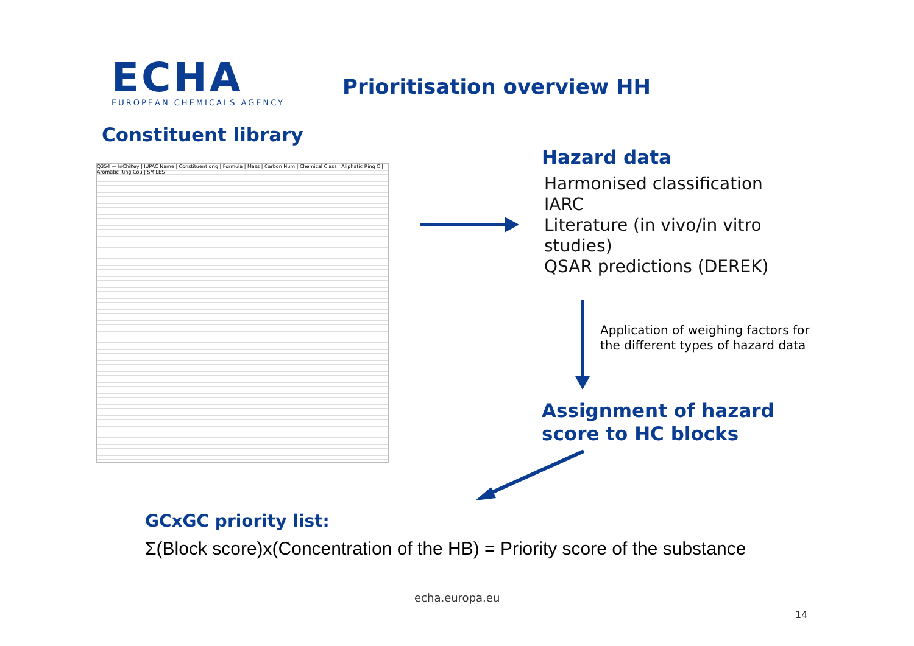ECHA
EUROPEAN CHEMICALS AGENCY
Prioritisation overview HH
Constituent library
Q354 — InChiKey | IUPAC Name | Constituent orig | Formula | Mass | Carbon Num | Chemical Class | Aliphatic Ring C | Aromatic Ring Cou | SMILES
Hazard data
Harmonised classification
IARC
Literature (in vivo/in vitro
studies)
QSAR predictions (DEREK)
Application of weighing factors for the different types of hazard data
Assignment of hazard
score to HC blocks
GCxGC priority list:
Σ(Block score)x(Concentration of the HB) = Priority score of the substance
echa.europa.eu
14